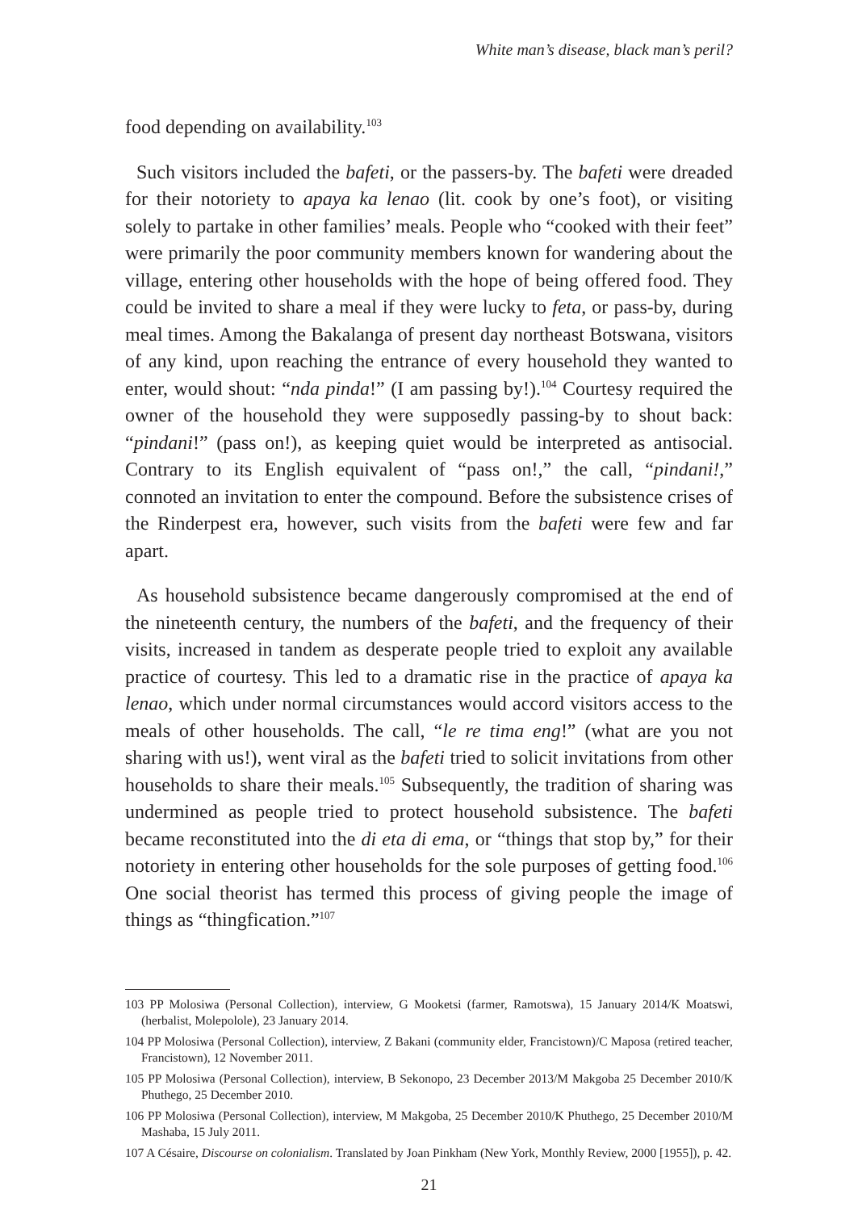White man’s disease, black man’s peril?
food depending on availability.<sup>103</sup>
Such visitors included the bafeti, or the passers-by. The bafeti were dreaded for their notoriety to apaya ka lenao (lit. cook by one’s foot), or visiting solely to partake in other families’ meals. People who “cooked with their feet” were primarily the poor community members known for wandering about the village, entering other households with the hope of being offered food. They could be invited to share a meal if they were lucky to feta, or pass-by, during meal times. Among the Bakalanga of present day northeast Botswana, visitors of any kind, upon reaching the entrance of every household they wanted to enter, would shout: “nda pinda!” (I am passing by!).<sup>104</sup> Courtesy required the owner of the household they were supposedly passing-by to shout back: “pindani!” (pass on!), as keeping quiet would be interpreted as antisocial. Contrary to its English equivalent of “pass on!,” the call, “pindani!,” connoted an invitation to enter the compound. Before the subsistence crises of the Rinderpest era, however, such visits from the bafeti were few and far apart.
As household subsistence became dangerously compromised at the end of the nineteenth century, the numbers of the bafeti, and the frequency of their visits, increased in tandem as desperate people tried to exploit any available practice of courtesy. This led to a dramatic rise in the practice of apaya ka lenao, which under normal circumstances would accord visitors access to the meals of other households. The call, “le re tima eng!” (what are you not sharing with us!), went viral as the bafeti tried to solicit invitations from other households to share their meals.<sup>105</sup> Subsequently, the tradition of sharing was undermined as people tried to protect household subsistence. The bafeti became reconstituted into the di eta di ema, or “things that stop by,” for their notoriety in entering other households for the sole purposes of getting food.<sup>106</sup> One social theorist has termed this process of giving people the image of things as “thingfication.”<sup>107</sup>
103 PP Molosiwa (Personal Collection), interview, G Mooketsi (farmer, Ramotswa), 15 January 2014/K Moatswi, (herbalist, Molepolole), 23 January 2014.
104 PP Molosiwa (Personal Collection), interview, Z Bakani (community elder, Francistown)/C Maposa (retired teacher, Francistown), 12 November 2011.
105 PP Molosiwa (Personal Collection), interview, B Sekonopo, 23 December 2013/M Makgoba 25 December 2010/K Phuthego, 25 December 2010.
106 PP Molosiwa (Personal Collection), interview, M Makgoba, 25 December 2010/K Phuthego, 25 December 2010/M Mashaba, 15 July 2011.
107 A Césaire, Discourse on colonialism. Translated by Joan Pinkham (New York, Monthly Review, 2000 [1955]), p. 42.
21